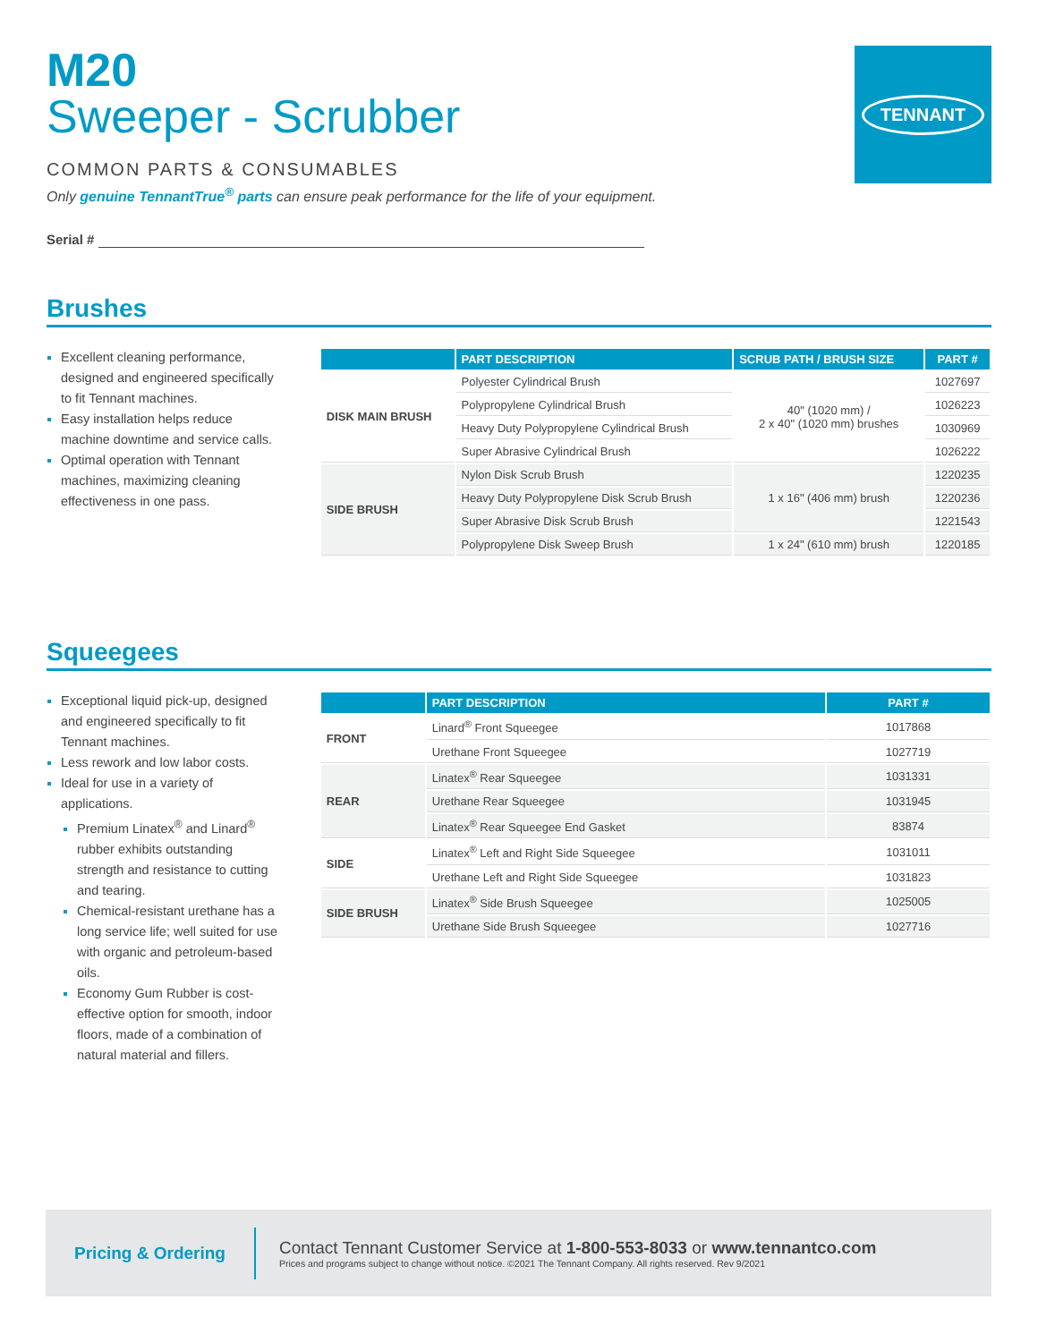TENNANT
M20
Sweeper - Scrubber
COMMON PARTS & CONSUMABLES
Only genuine TennantTrue<sup>®</sup> parts can ensure peak performance for the life of your equipment.
Serial #
Brushes
Excellent cleaning performance, designed and engineered specifically to fit Tennant machines.
Easy installation helps reduce machine downtime and service calls.
Optimal operation with Tennant machines, maximizing cleaning effectiveness in one pass.
| | PART DESCRIPTION | SCRUB PATH / BRUSH SIZE | PART # |
| --- | --- | --- | --- |
| DISK MAIN BRUSH | Polyester Cylindrical Brush | 40" (1020 mm) / 2 x 40" (1020 mm) brushes | 1027697 |
| | Polypropylene Cylindrical Brush | | 1026223 |
| | Heavy Duty Polypropylene Cylindrical Brush | | 1030969 |
| | Super Abrasive Cylindrical Brush | | 1026222 |
| SIDE BRUSH | Nylon Disk Scrub Brush | 1 x 16" (406 mm) brush | 1220235 |
| | Heavy Duty Polypropylene Disk Scrub Brush | | 1220236 |
| | Super Abrasive Disk Scrub Brush | | 1221543 |
| | Polypropylene Disk Sweep Brush | 1 x 24" (610 mm) brush | 1220185 |
Squeegees
Exceptional liquid pick-up, designed and engineered specifically to fit Tennant machines.
Less rework and low labor costs.
Ideal for use in a variety of applications.
Premium Linatex<sup>®</sup> and Linard<sup>®</sup> rubber exhibits outstanding strength and resistance to cutting and tearing.
Chemical-resistant urethane has a long service life; well suited for use with organic and petroleum-based oils.
Economy Gum Rubber is cost-effective option for smooth, indoor floors, made of a combination of natural material and fillers.
| | PART DESCRIPTION | PART # |
| --- | --- | --- |
| FRONT | Linard<sup>®</sup> Front Squeegee | 1017868 |
| | Urethane Front Squeegee | 1027719 |
| REAR | Linatex<sup>®</sup> Rear Squeegee | 1031331 |
| | Urethane Rear Squeegee | 1031945 |
| | Linatex<sup>®</sup> Rear Squeegee End Gasket | 83874 |
| SIDE | Linatex<sup>®</sup> Left and Right Side Squeegee | 1031011 |
| | Urethane Left and Right Side Squeegee | 1031823 |
| SIDE BRUSH | Linatex<sup>®</sup> Side Brush Squeegee | 1025005 |
| | Urethane Side Brush Squeegee | 1027716 |
Pricing & Ordering
Contact Tennant Customer Service at 1-800-553-8033 or www.tennantco.com
Prices and programs subject to change without notice. ©2021 The Tennant Company. All rights reserved. Rev 9/2021